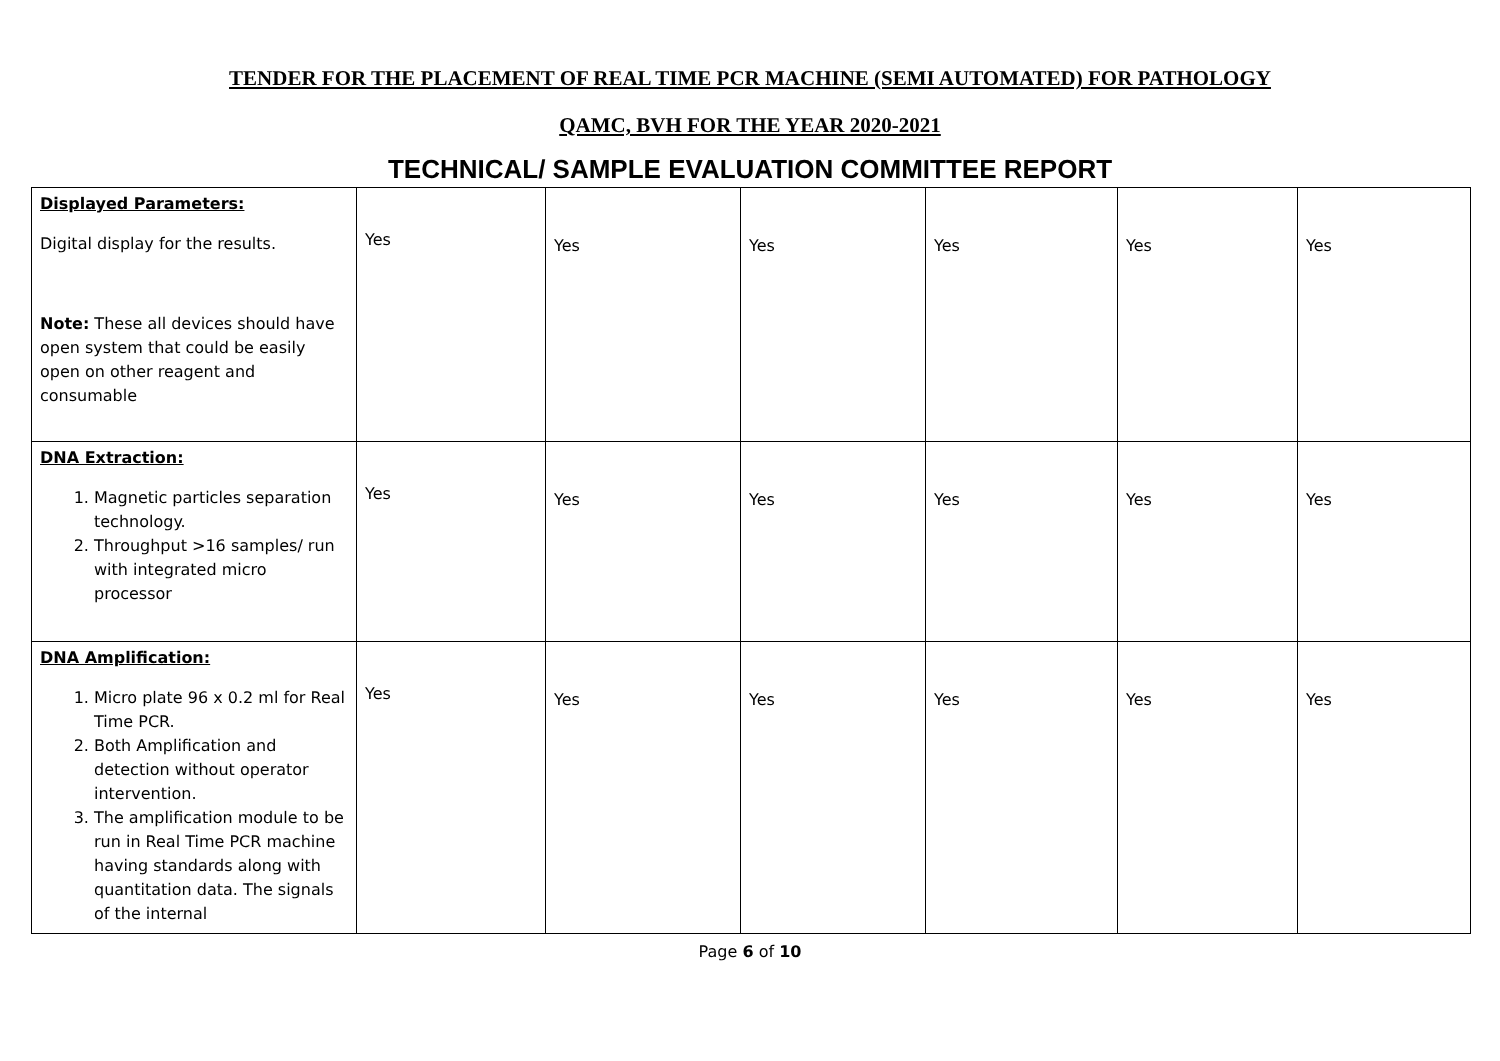TENDER FOR THE PLACEMENT OF REAL TIME PCR MACHINE (SEMI AUTOMATED) FOR PATHOLOGY
QAMC, BVH FOR THE YEAR 2020-2021
TECHNICAL/ SAMPLE EVALUATION COMMITTEE REPORT
| Displayed Parameters: Digital display for the results. Note: These all devices should have open system that could be easily open on other reagent and consumable | Yes | Yes | Yes | Yes | Yes | Yes |
| DNA Extraction: 1. Magnetic particles separation technology. 2. Throughput >16 samples/ run with integrated micro processor | Yes | Yes | Yes | Yes | Yes | Yes |
| DNA Amplification: 1. Micro plate 96 x 0.2 ml for Real Time PCR. 2. Both Amplification and detection without operator intervention. 3. The amplification module to be run in Real Time PCR machine having standards along with quantitation data. The signals of the internal | Yes | Yes | Yes | Yes | Yes | Yes |
Page 6 of 10